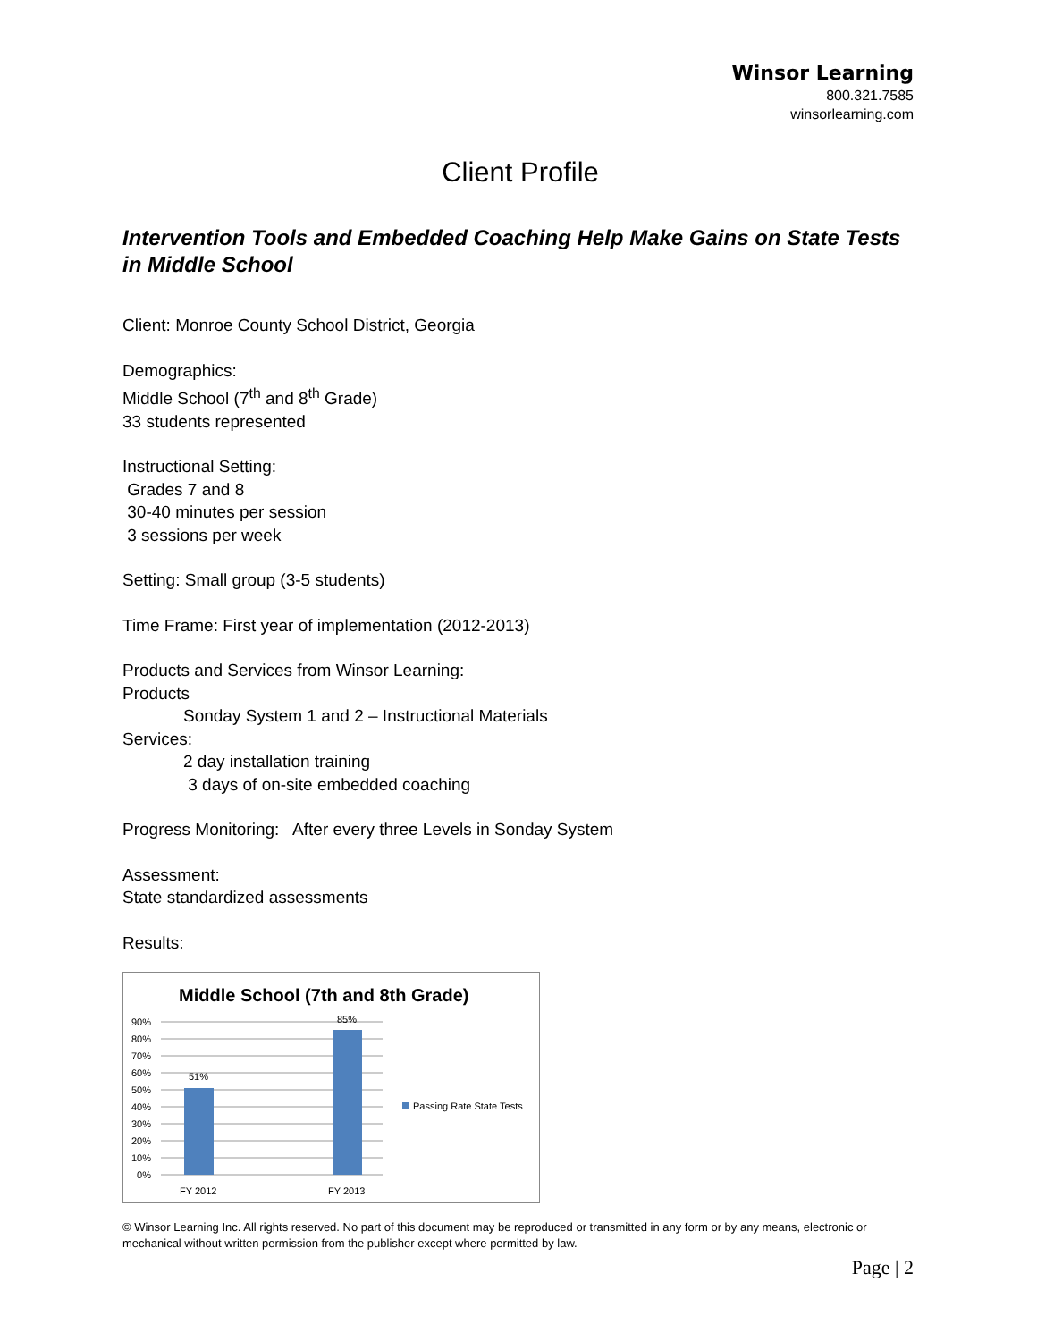Winsor Learning
800.321.7585
winsorlearning.com
Client Profile
Intervention Tools and Embedded Coaching Help Make Gains on State Tests in Middle School
Client: Monroe County School District, Georgia
Demographics:
Middle School (7<sup>th</sup> and 8<sup>th</sup> Grade)
33 students represented
Instructional Setting:
Grades 7 and 8
30-40 minutes per session
3 sessions per week
Setting: Small group (3-5 students)
Time Frame: First year of implementation (2012-2013)
Products and Services from Winsor Learning:
Products
Sonday System 1 and 2 – Instructional Materials
Services:
2 day installation training
3 days of on-site embedded coaching
Progress Monitoring: After every three Levels in Sonday System
Assessment:
State standardized assessments
Results:
Middle School (7th and 8th Grade)
90%
80%
70%
60%
50%
40%
30%
20%
10%
0%
51%
85%
FY 2012
FY 2013
Passing Rate State Tests
© Winsor Learning Inc. All rights reserved. No part of this document may be reproduced or transmitted in any form or by any means, electronic or mechanical without written permission from the publisher except where permitted by law.
Page | 2